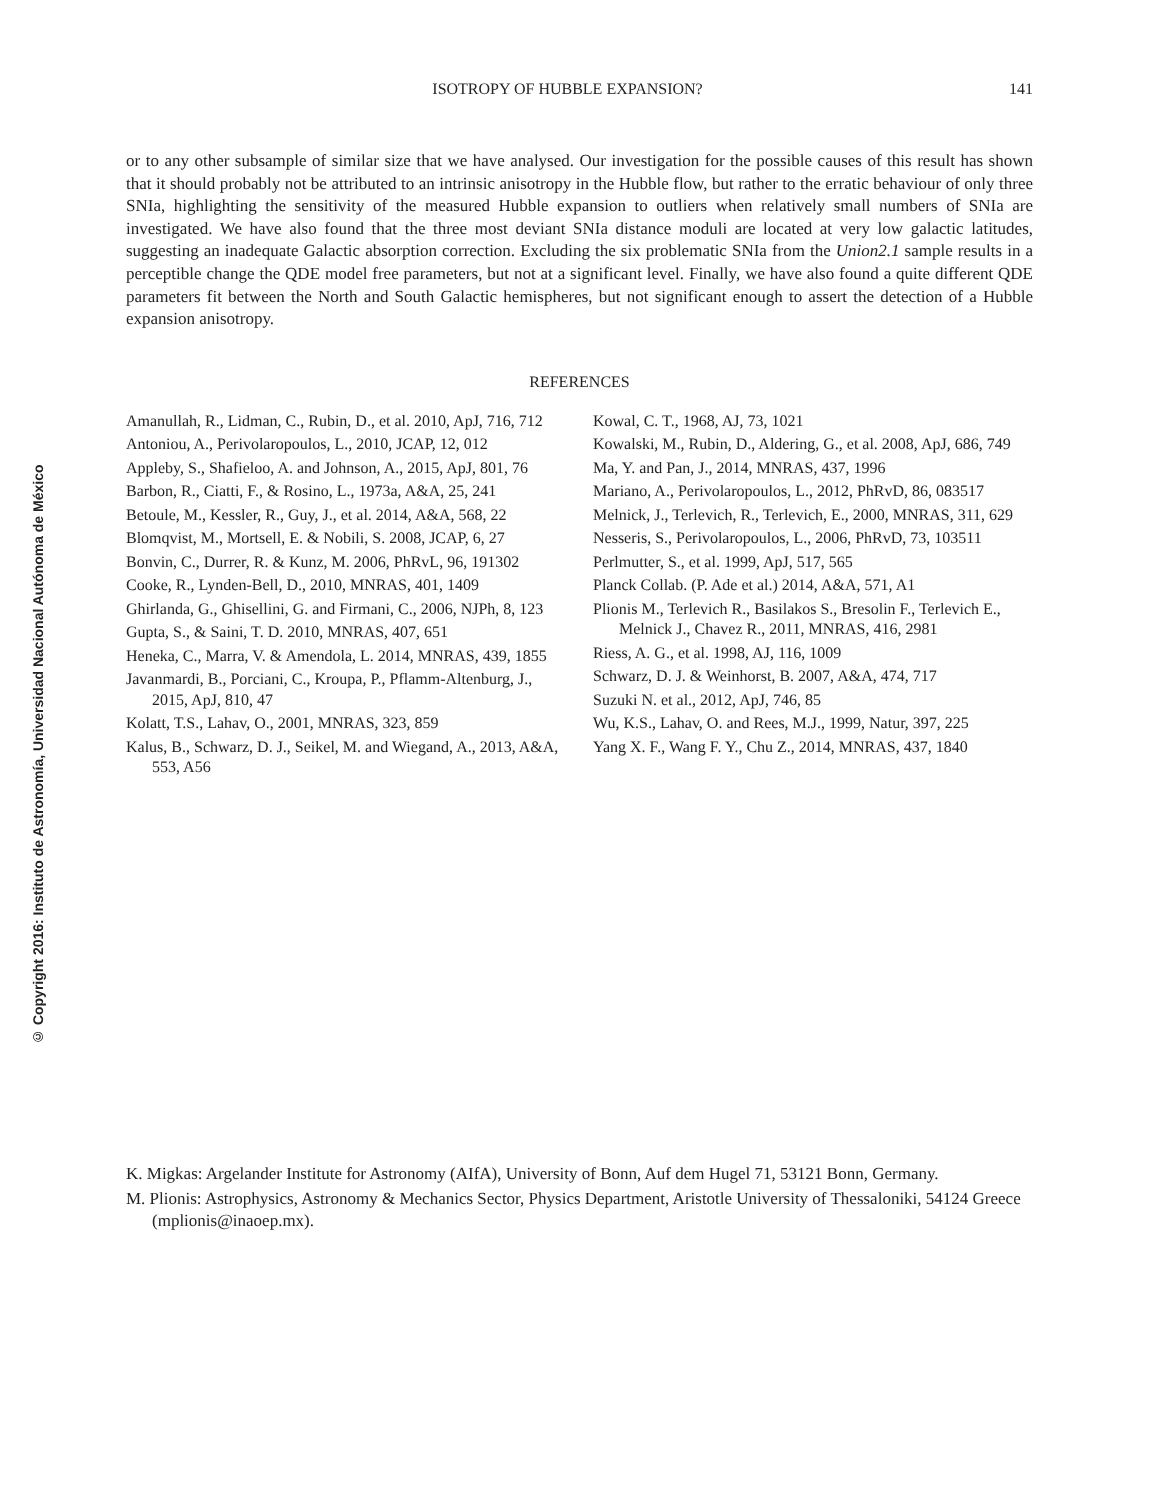© Copyright 2016: Instituto de Astronomía, Universidad Nacional Autónoma de México
ISOTROPY OF HUBBLE EXPANSION? 141
or to any other subsample of similar size that we have analysed. Our investigation for the possible causes of this result has shown that it should probably not be attributed to an intrinsic anisotropy in the Hubble flow, but rather to the erratic behaviour of only three SNIa, highlighting the sensitivity of the measured Hubble expansion to outliers when relatively small numbers of SNIa are investigated. We have also found that the three most deviant SNIa distance moduli are located at very low galactic latitudes, suggesting an inadequate Galactic absorption correction. Excluding the six problematic SNIa from the Union2.1 sample results in a perceptible change the QDE model free parameters, but not at a significant level. Finally, we have also found a quite different QDE parameters fit between the North and South Galactic hemispheres, but not significant enough to assert the detection of a Hubble expansion anisotropy.
REFERENCES
Amanullah, R., Lidman, C., Rubin, D., et al. 2010, ApJ, 716, 712
Antoniou, A., Perivolaropoulos, L., 2010, JCAP, 12, 012
Appleby, S., Shafieloo, A. and Johnson, A., 2015, ApJ, 801, 76
Barbon, R., Ciatti, F., & Rosino, L., 1973a, A&A, 25, 241
Betoule, M., Kessler, R., Guy, J., et al. 2014, A&A, 568, 22
Blomqvist, M., Mortsell, E. & Nobili, S. 2008, JCAP, 6, 27
Bonvin, C., Durrer, R. & Kunz, M. 2006, PhRvL, 96, 191302
Cooke, R., Lynden-Bell, D., 2010, MNRAS, 401, 1409
Ghirlanda, G., Ghisellini, G. and Firmani, C., 2006, NJPh, 8, 123
Gupta, S., & Saini, T. D. 2010, MNRAS, 407, 651
Heneka, C., Marra, V. & Amendola, L. 2014, MNRAS, 439, 1855
Javanmardi, B., Porciani, C., Kroupa, P., Pflamm-Altenburg, J., 2015, ApJ, 810, 47
Kolatt, T.S., Lahav, O., 2001, MNRAS, 323, 859
Kalus, B., Schwarz, D. J., Seikel, M. and Wiegand, A., 2013, A&A, 553, A56
Kowal, C. T., 1968, AJ, 73, 1021
Kowalski, M., Rubin, D., Aldering, G., et al. 2008, ApJ, 686, 749
Ma, Y. and Pan, J., 2014, MNRAS, 437, 1996
Mariano, A., Perivolaropoulos, L., 2012, PhRvD, 86, 083517
Melnick, J., Terlevich, R., Terlevich, E., 2000, MNRAS, 311, 629
Nesseris, S., Perivolaropoulos, L., 2006, PhRvD, 73, 103511
Perlmutter, S., et al. 1999, ApJ, 517, 565
Planck Collab. (P. Ade et al.) 2014, A&A, 571, A1
Plionis M., Terlevich R., Basilakos S., Bresolin F., Terlevich E., Melnick J., Chavez R., 2011, MNRAS, 416, 2981
Riess, A. G., et al. 1998, AJ, 116, 1009
Schwarz, D. J. & Weinhorst, B. 2007, A&A, 474, 717
Suzuki N. et al., 2012, ApJ, 746, 85
Wu, K.S., Lahav, O. and Rees, M.J., 1999, Natur, 397, 225
Yang X. F., Wang F. Y., Chu Z., 2014, MNRAS, 437, 1840
K. Migkas: Argelander Institute for Astronomy (AIfA), University of Bonn, Auf dem Hugel 71, 53121 Bonn, Germany.
M. Plionis: Astrophysics, Astronomy & Mechanics Sector, Physics Department, Aristotle University of Thessaloniki, 54124 Greece (mplionis@inaoep.mx).